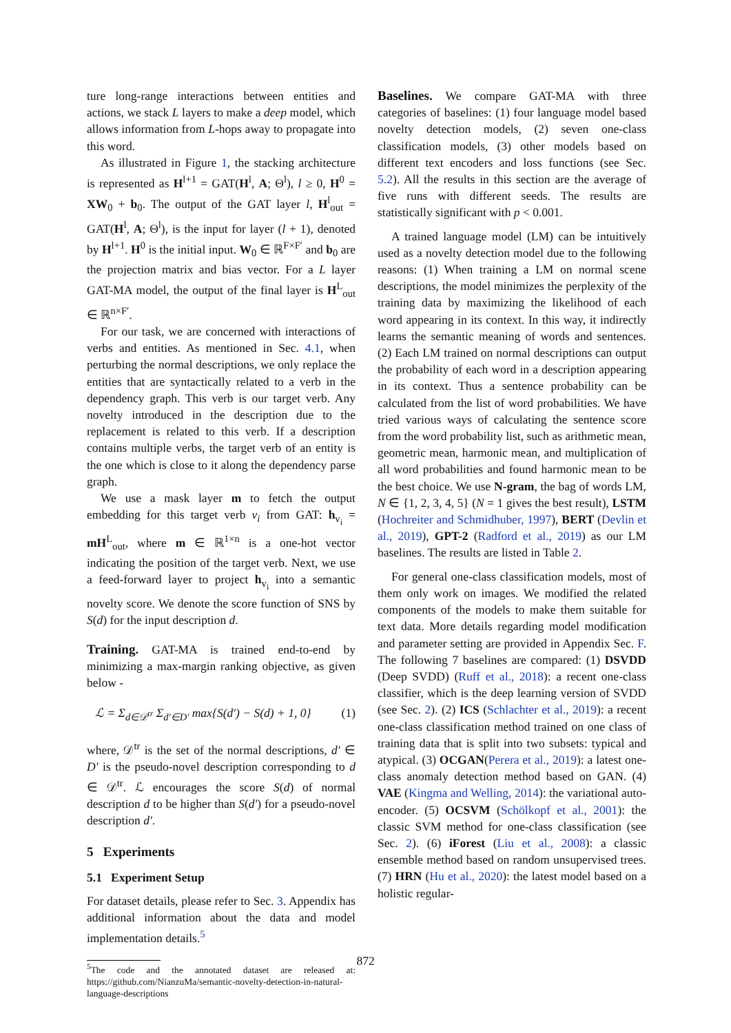ture long-range interactions between entities and actions, we stack L layers to make a deep model, which allows information from L-hops away to propagate into this word.
As illustrated in Figure 1, the stacking architecture is represented as H<sup>l+1</sup> = GAT(H<sup>l</sup>, A; Θ<sup>l</sup>), l ≥ 0, H<sup>0</sup> = XW<sub>0</sub> + b<sub>0</sub>. The output of the GAT layer l, H<sup>l</sup><sub>out</sub> = GAT(H<sup>l</sup>, A; Θ<sup>l</sup>), is the input for layer (l + 1), denoted by H<sup>l+1</sup>. H<sup>0</sup> is the initial input. W<sub>0</sub> ∈ ℝ<sup>F×F′</sup> and b<sub>0</sub> are the projection matrix and bias vector. For a L layer GAT-MA model, the output of the final layer is H<sup>L</sup><sub>out</sub> ∈ ℝ<sup>n×F′</sup>.
For our task, we are concerned with interactions of verbs and entities. As mentioned in Sec. 4.1, when perturbing the normal descriptions, we only replace the entities that are syntactically related to a verb in the dependency graph. This verb is our target verb. Any novelty introduced in the description due to the replacement is related to this verb. If a description contains multiple verbs, the target verb of an entity is the one which is close to it along the dependency parse graph.
We use a mask layer m to fetch the output embedding for this target verb v<sub>i</sub> from GAT: h<sub>v<sub>i</sub></sub> = mH<sup>L</sup><sub>out</sub>, where m ∈ ℝ<sup>1×n</sup> is a one-hot vector indicating the position of the target verb. Next, we use a feed-forward layer to project h<sub>v<sub>i</sub></sub> into a semantic novelty score. We denote the score function of SNS by S(d) for the input description d.
Training. GAT-MA is trained end-to-end by minimizing a max-margin ranking objective, as given below -
ℒ = Σ<sub>d∈𝒟<sup>tr</sup></sub> Σ<sub>d′∈D′</sub> max{S(d′) − S(d) + 1, 0} (1)
where, 𝒟<sup>tr</sup> is the set of the normal descriptions, d′ ∈ D′ is the pseudo-novel description corresponding to d ∈ 𝒟<sup>tr</sup>. ℒ encourages the score S(d) of normal description d to be higher than S(d′) for a pseudo-novel description d′.
5 Experiments
5.1 Experiment Setup
For dataset details, please refer to Sec. 3. Appendix has additional information about the data and model implementation details.<sup>5</sup>
<sup>5</sup> The code and the annotated dataset are released at: https://github.com/NianzuMa/semantic-novelty-detection-in-natural-language-descriptions
Baselines. We compare GAT-MA with three categories of baselines: (1) four language model based novelty detection models, (2) seven one-class classification models, (3) other models based on different text encoders and loss functions (see Sec. 5.2). All the results in this section are the average of five runs with different seeds. The results are statistically significant with p < 0.001.
A trained language model (LM) can be intuitively used as a novelty detection model due to the following reasons: (1) When training a LM on normal scene descriptions, the model minimizes the perplexity of the training data by maximizing the likelihood of each word appearing in its context. In this way, it indirectly learns the semantic meaning of words and sentences. (2) Each LM trained on normal descriptions can output the probability of each word in a description appearing in its context. Thus a sentence probability can be calculated from the list of word probabilities. We have tried various ways of calculating the sentence score from the word probability list, such as arithmetic mean, geometric mean, harmonic mean, and multiplication of all word probabilities and found harmonic mean to be the best choice. We use N-gram, the bag of words LM, N ∈ {1, 2, 3, 4, 5} (N = 1 gives the best result), LSTM (Hochreiter and Schmidhuber, 1997), BERT (Devlin et al., 2019), GPT-2 (Radford et al., 2019) as our LM baselines. The results are listed in Table 2.
For general one-class classification models, most of them only work on images. We modified the related components of the models to make them suitable for text data. More details regarding model modification and parameter setting are provided in Appendix Sec. F. The following 7 baselines are compared: (1) DSVDD (Deep SVDD) (Ruff et al., 2018): a recent one-class classifier, which is the deep learning version of SVDD (see Sec. 2). (2) ICS (Schlachter et al., 2019): a recent one-class classification method trained on one class of training data that is split into two subsets: typical and atypical. (3) OCGAN(Perera et al., 2019): a latest one-class anomaly detection method based on GAN. (4) VAE (Kingma and Welling, 2014): the variational auto-encoder. (5) OCSVM (Schölkopf et al., 2001): the classic SVM method for one-class classification (see Sec. 2). (6) iForest (Liu et al., 2008): a classic ensemble method based on random unsupervised trees. (7) HRN (Hu et al., 2020): the latest model based on a holistic regular-
872